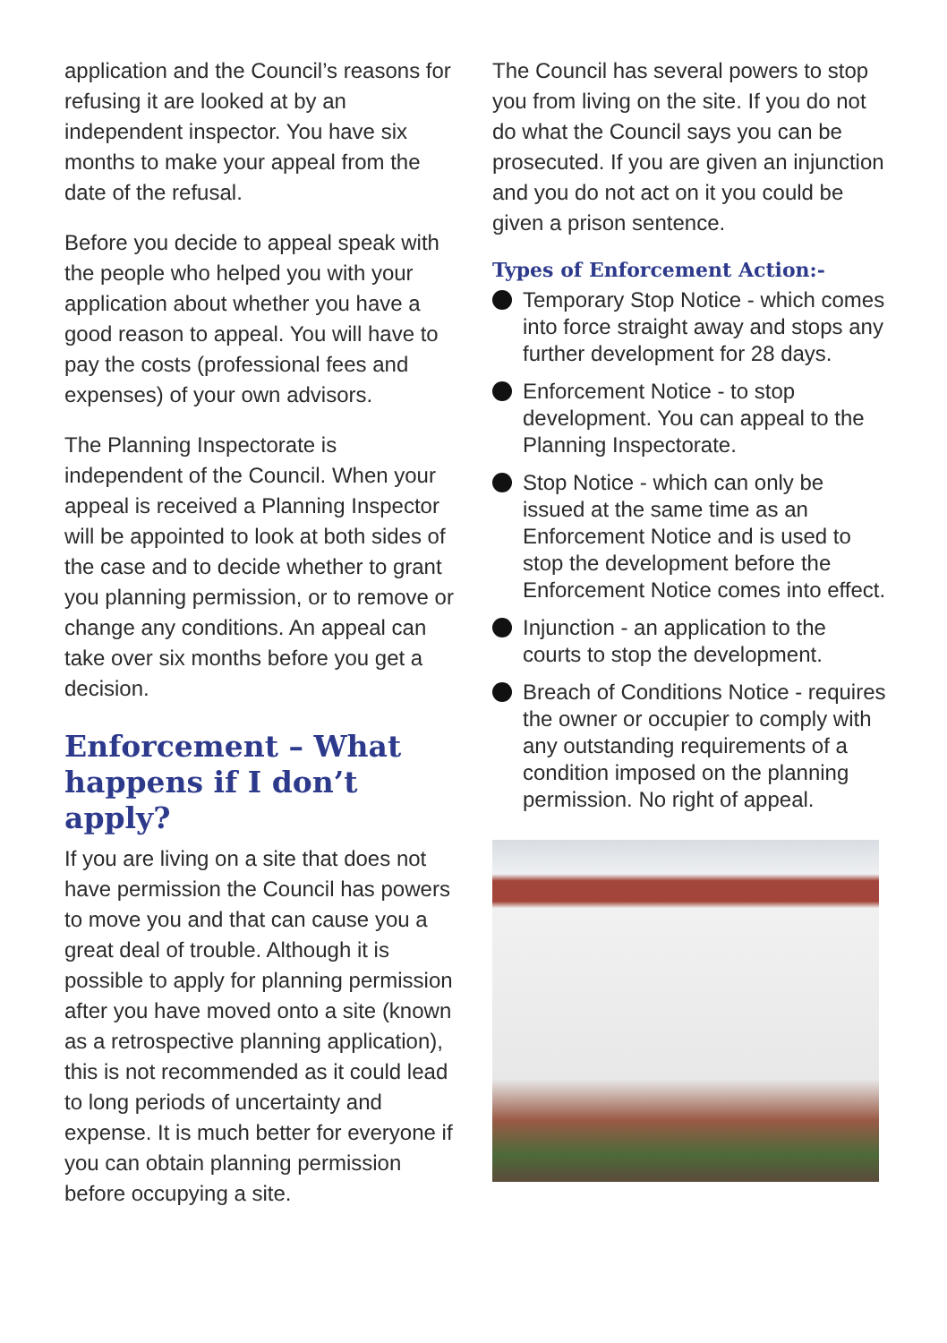application and the Council’s reasons for refusing it are looked at by an independent inspector. You have six months to make your appeal from the date of the refusal.
Before you decide to appeal speak with the people who helped you with your application about whether you have a good reason to appeal. You will have to pay the costs (professional fees and expenses) of your own advisors.
The Planning Inspectorate is independent of the Council. When your appeal is received a Planning Inspector will be appointed to look at both sides of the case and to decide whether to grant you planning permission, or to remove or change any conditions. An appeal can take over six months before you get a decision.
Enforcement – What happens if I don’t apply?
If you are living on a site that does not have permission the Council has powers to move you and that can cause you a great deal of trouble. Although it is possible to apply for planning permission after you have moved onto a site (known as a retrospective planning application), this is not recommended as it could lead to long periods of uncertainty and expense. It is much better for everyone if you can obtain planning permission before occupying a site.
The Council has several powers to stop you from living on the site. If you do not do what the Council says you can be prosecuted. If you are given an injunction and you do not act on it you could be given a prison sentence.
Types of Enforcement Action:-
Temporary Stop Notice - which comes into force straight away and stops any further development for 28 days.
Enforcement Notice - to stop development. You can appeal to the Planning Inspectorate.
Stop Notice - which can only be issued at the same time as an Enforcement Notice and is used to stop the development before the Enforcement Notice comes into effect.
Injunction - an application to the courts to stop the development.
Breach of Conditions Notice - requires the owner or occupier to comply with any outstanding requirements of a condition imposed on the planning permission. No right of appeal.